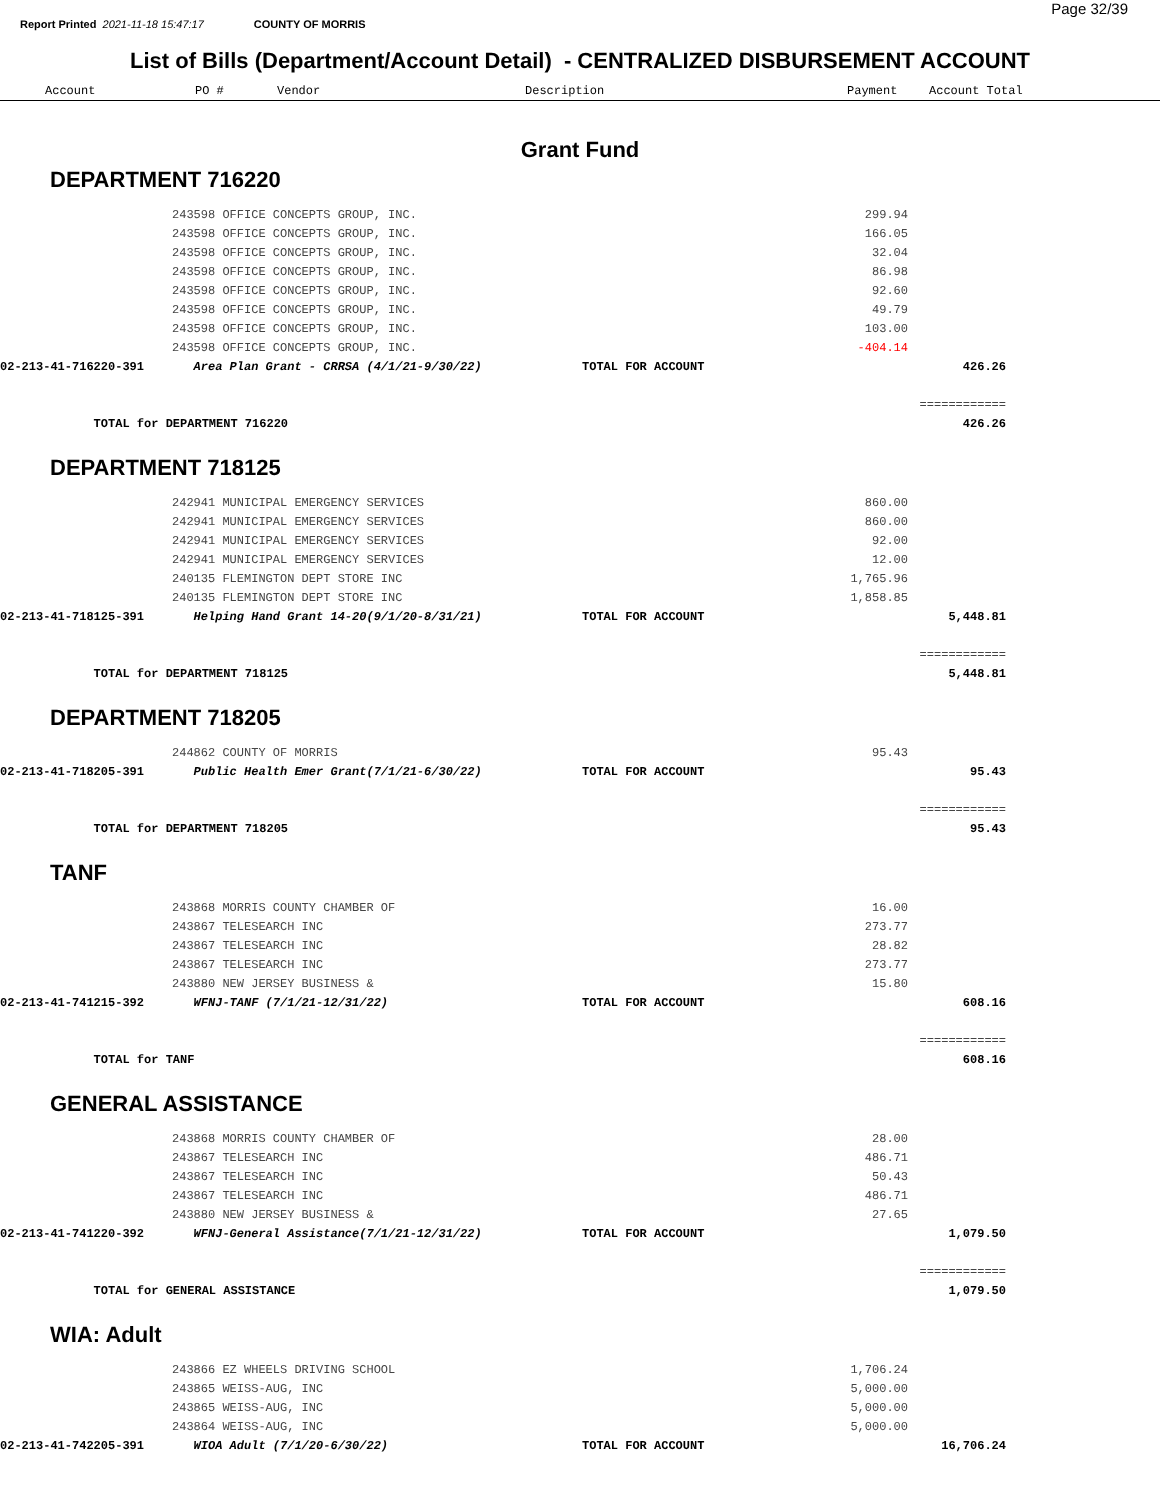Page 32/39
Report Printed 2021-11-18 15:47:17 COUNTY OF MORRIS
List of Bills (Department/Account Detail) - CENTRALIZED DISBURSEMENT ACCOUNT
| Account | PO # | Vendor | Description | Payment | Account Total |
| --- | --- | --- | --- | --- | --- |
Grant Fund
DEPARTMENT 716220
| | 243598 OFFICE CONCEPTS GROUP, INC. | | 299.94 | | |
| | 243598 OFFICE CONCEPTS GROUP, INC. | | 166.05 | | |
| | 243598 OFFICE CONCEPTS GROUP, INC. | | 32.04 | | |
| | 243598 OFFICE CONCEPTS GROUP, INC. | | 86.98 | | |
| | 243598 OFFICE CONCEPTS GROUP, INC. | | 92.60 | | |
| | 243598 OFFICE CONCEPTS GROUP, INC. | | 49.79 | | |
| | 243598 OFFICE CONCEPTS GROUP, INC. | | 103.00 | | |
| | 243598 OFFICE CONCEPTS GROUP, INC. | | -404.14 | | |
| 02-213-41-716220-391 | Area Plan Grant - CRRSA (4/1/21-9/30/22) | TOTAL FOR ACCOUNT | | 426.26 | |
| | | | | ============ | |
| TOTAL for DEPARTMENT 716220 | | | | 426.26 | |
DEPARTMENT 718125
| | 242941 MUNICIPAL EMERGENCY SERVICES | | 860.00 | | |
| | 242941 MUNICIPAL EMERGENCY SERVICES | | 860.00 | | |
| | 242941 MUNICIPAL EMERGENCY SERVICES | | 92.00 | | |
| | 242941 MUNICIPAL EMERGENCY SERVICES | | 12.00 | | |
| | 240135 FLEMINGTON DEPT STORE INC | | 1,765.96 | | |
| | 240135 FLEMINGTON DEPT STORE INC | | 1,858.85 | | |
| 02-213-41-718125-391 | Helping Hand Grant 14-20(9/1/20-8/31/21) | TOTAL FOR ACCOUNT | | 5,448.81 | |
| | | | | ============ | |
| TOTAL for DEPARTMENT 718125 | | | | 5,448.81 | |
DEPARTMENT 718205
| | 244862 COUNTY OF MORRIS | | 95.43 | | |
| 02-213-41-718205-391 | Public Health Emer Grant(7/1/21-6/30/22) | TOTAL FOR ACCOUNT | | 95.43 | |
| | | | | ============ | |
| TOTAL for DEPARTMENT 718205 | | | | 95.43 | |
TANF
| | 243868 MORRIS COUNTY CHAMBER OF | | 16.00 | | |
| | 243867 TELESEARCH INC | | 273.77 | | |
| | 243867 TELESEARCH INC | | 28.82 | | |
| | 243867 TELESEARCH INC | | 273.77 | | |
| | 243880 NEW JERSEY BUSINESS & | | 15.80 | | |
| 02-213-41-741215-392 | WFNJ-TANF (7/1/21-12/31/22) | TOTAL FOR ACCOUNT | | 608.16 | |
| | | | | ============ | |
| TOTAL for TANF | | | | 608.16 | |
GENERAL ASSISTANCE
| | 243868 MORRIS COUNTY CHAMBER OF | | 28.00 | | |
| | 243867 TELESEARCH INC | | 486.71 | | |
| | 243867 TELESEARCH INC | | 50.43 | | |
| | 243867 TELESEARCH INC | | 486.71 | | |
| | 243880 NEW JERSEY BUSINESS & | | 27.65 | | |
| 02-213-41-741220-392 | WFNJ-General Assistance(7/1/21-12/31/22) | TOTAL FOR ACCOUNT | | 1,079.50 | |
| | | | | ============ | |
| TOTAL for GENERAL ASSISTANCE | | | | 1,079.50 | |
WIA: Adult
| | 243866 EZ WHEELS DRIVING SCHOOL | | 1,706.24 | | |
| | 243865 WEISS-AUG, INC | | 5,000.00 | | |
| | 243865 WEISS-AUG, INC | | 5,000.00 | | |
| | 243864 WEISS-AUG, INC | | 5,000.00 | | |
| 02-213-41-742205-391 | WIOA Adult (7/1/20-6/30/22) | TOTAL FOR ACCOUNT | | 16,706.24 | |